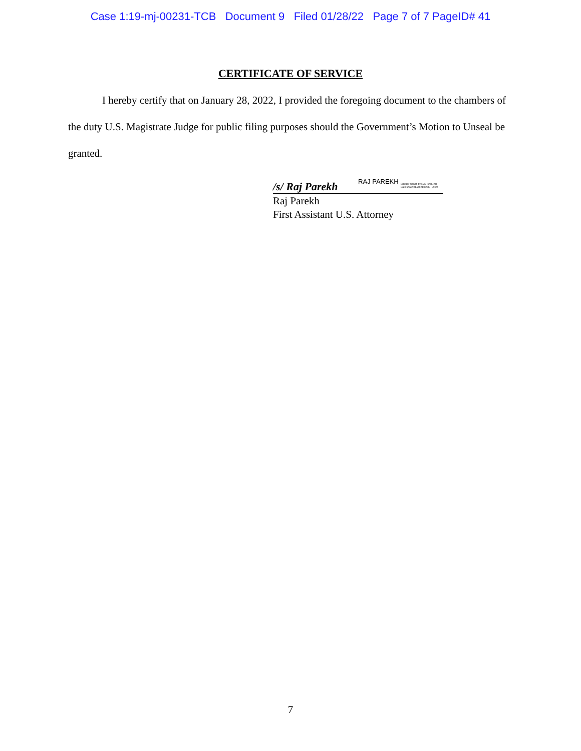Case 1:19-mj-00231-TCB Document 9 Filed 01/28/22 Page 7 of 7 PageID# 41
CERTIFICATE OF SERVICE
I hereby certify that on January 28, 2022, I provided the foregoing document to the chambers of the duty U.S. Magistrate Judge for public filing purposes should the Government’s Motion to Unseal be granted.
/s/ Raj Parekh RAJ PAREKH Digitally signed by RAJ PAREKH
Date: 2022.01.28 21:12:38 -05'00'
Raj Parekh
First Assistant U.S. Attorney
7